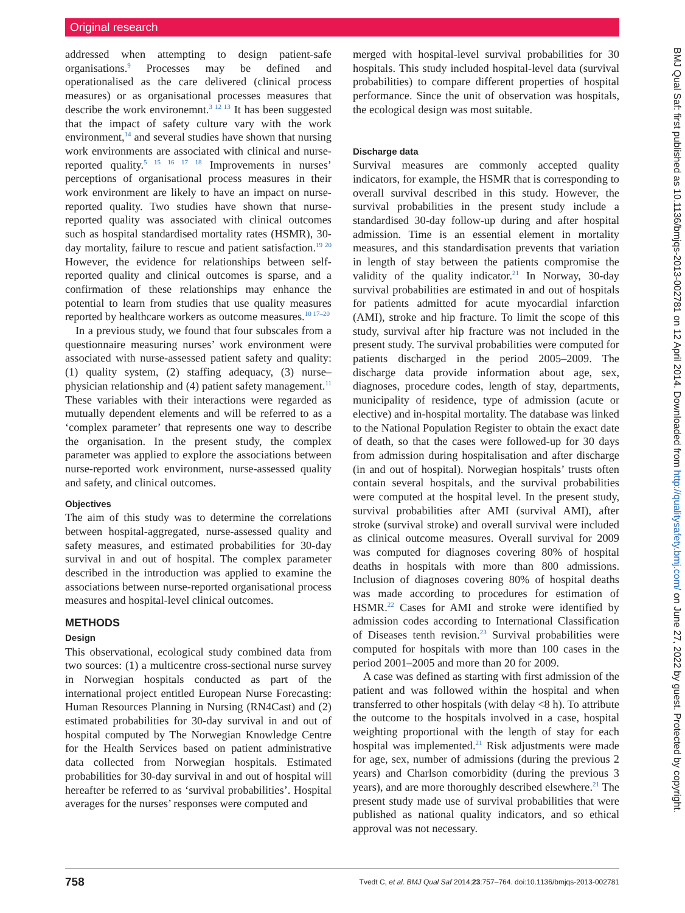Original research
addressed when attempting to design patient-safe organisations.<sup>9</sup> Processes may be defined and operationalised as the care delivered (clinical process measures) or as organisational processes measures that describe the work environemnt.<sup>3 12 13</sup> It has been suggested that the impact of safety culture vary with the work environment,<sup>14</sup> and several studies have shown that nursing work environments are associated with clinical and nurse-reported quality.<sup>5 15 16 17 18</sup> Improvements in nurses’ perceptions of organisational process measures in their work environment are likely to have an impact on nurse-reported quality. Two studies have shown that nurse-reported quality was associated with clinical outcomes such as hospital standardised mortality rates (HSMR), 30-day mortality, failure to rescue and patient satisfaction.<sup>19 20</sup> However, the evidence for relationships between self-reported quality and clinical outcomes is sparse, and a confirmation of these relationships may enhance the potential to learn from studies that use quality measures reported by healthcare workers as outcome measures.<sup>10 17–20</sup>
In a previous study, we found that four subscales from a questionnaire measuring nurses’ work environment were associated with nurse-assessed patient safety and quality: (1) quality system, (2) staffing adequacy, (3) nurse–physician relationship and (4) patient safety management.<sup>11</sup> These variables with their interactions were regarded as mutually dependent elements and will be referred to as a ‘complex parameter’ that represents one way to describe the organisation. In the present study, the complex parameter was applied to explore the associations between nurse-reported work environment, nurse-assessed quality and safety, and clinical outcomes.
Objectives
The aim of this study was to determine the correlations between hospital-aggregated, nurse-assessed quality and safety measures, and estimated probabilities for 30-day survival in and out of hospital. The complex parameter described in the introduction was applied to examine the associations between nurse-reported organisational process measures and hospital-level clinical outcomes.
METHODS
Design
This observational, ecological study combined data from two sources: (1) a multicentre cross-sectional nurse survey in Norwegian hospitals conducted as part of the international project entitled European Nurse Forecasting: Human Resources Planning in Nursing (RN4Cast) and (2) estimated probabilities for 30-day survival in and out of hospital computed by The Norwegian Knowledge Centre for the Health Services based on patient administrative data collected from Norwegian hospitals. Estimated probabilities for 30-day survival in and out of hospital will hereafter be referred to as ‘survival probabilities’. Hospital averages for the nurses’ responses were computed and
merged with hospital-level survival probabilities for 30 hospitals. This study included hospital-level data (survival probabilities) to compare different properties of hospital performance. Since the unit of observation was hospitals, the ecological design was most suitable.
Discharge data
Survival measures are commonly accepted quality indicators, for example, the HSMR that is corresponding to overall survival described in this study. However, the survival probabilities in the present study include a standardised 30-day follow-up during and after hospital admission. Time is an essential element in mortality measures, and this standardisation prevents that variation in length of stay between the patients compromise the validity of the quality indicator.<sup>21</sup> In Norway, 30-day survival probabilities are estimated in and out of hospitals for patients admitted for acute myocardial infarction (AMI), stroke and hip fracture. To limit the scope of this study, survival after hip fracture was not included in the present study. The survival probabilities were computed for patients discharged in the period 2005–2009. The discharge data provide information about age, sex, diagnoses, procedure codes, length of stay, departments, municipality of residence, type of admission (acute or elective) and in-hospital mortality. The database was linked to the National Population Register to obtain the exact date of death, so that the cases were followed-up for 30 days from admission during hospitalisation and after discharge (in and out of hospital). Norwegian hospitals’ trusts often contain several hospitals, and the survival probabilities were computed at the hospital level. In the present study, survival probabilities after AMI (survival AMI), after stroke (survival stroke) and overall survival were included as clinical outcome measures. Overall survival for 2009 was computed for diagnoses covering 80% of hospital deaths in hospitals with more than 800 admissions. Inclusion of diagnoses covering 80% of hospital deaths was made according to procedures for estimation of HSMR.<sup>22</sup> Cases for AMI and stroke were identified by admission codes according to International Classification of Diseases tenth revision.<sup>23</sup> Survival probabilities were computed for hospitals with more than 100 cases in the period 2001–2005 and more than 20 for 2009.
A case was defined as starting with first admission of the patient and was followed within the hospital and when transferred to other hospitals (with delay <8 h). To attribute the outcome to the hospitals involved in a case, hospital weighting proportional with the length of stay for each hospital was implemented.<sup>21</sup> Risk adjustments were made for age, sex, number of admissions (during the previous 2 years) and Charlson comorbidity (during the previous 3 years), and are more thoroughly described elsewhere.<sup>21</sup> The present study made use of survival probabilities that were published as national quality indicators, and so ethical approval was not necessary.
BMJ Qual Saf: first published as 10.1136/bmjqs-2013-002781 on 12 April 2014. Downloaded from http://qualitysafety.bmj.com/ on June 27, 2022 by guest. Protected by copyright.
758 Tvedt C, et al. BMJ Qual Saf 2014;23:757–764. doi:10.1136/bmjqs-2013-002781